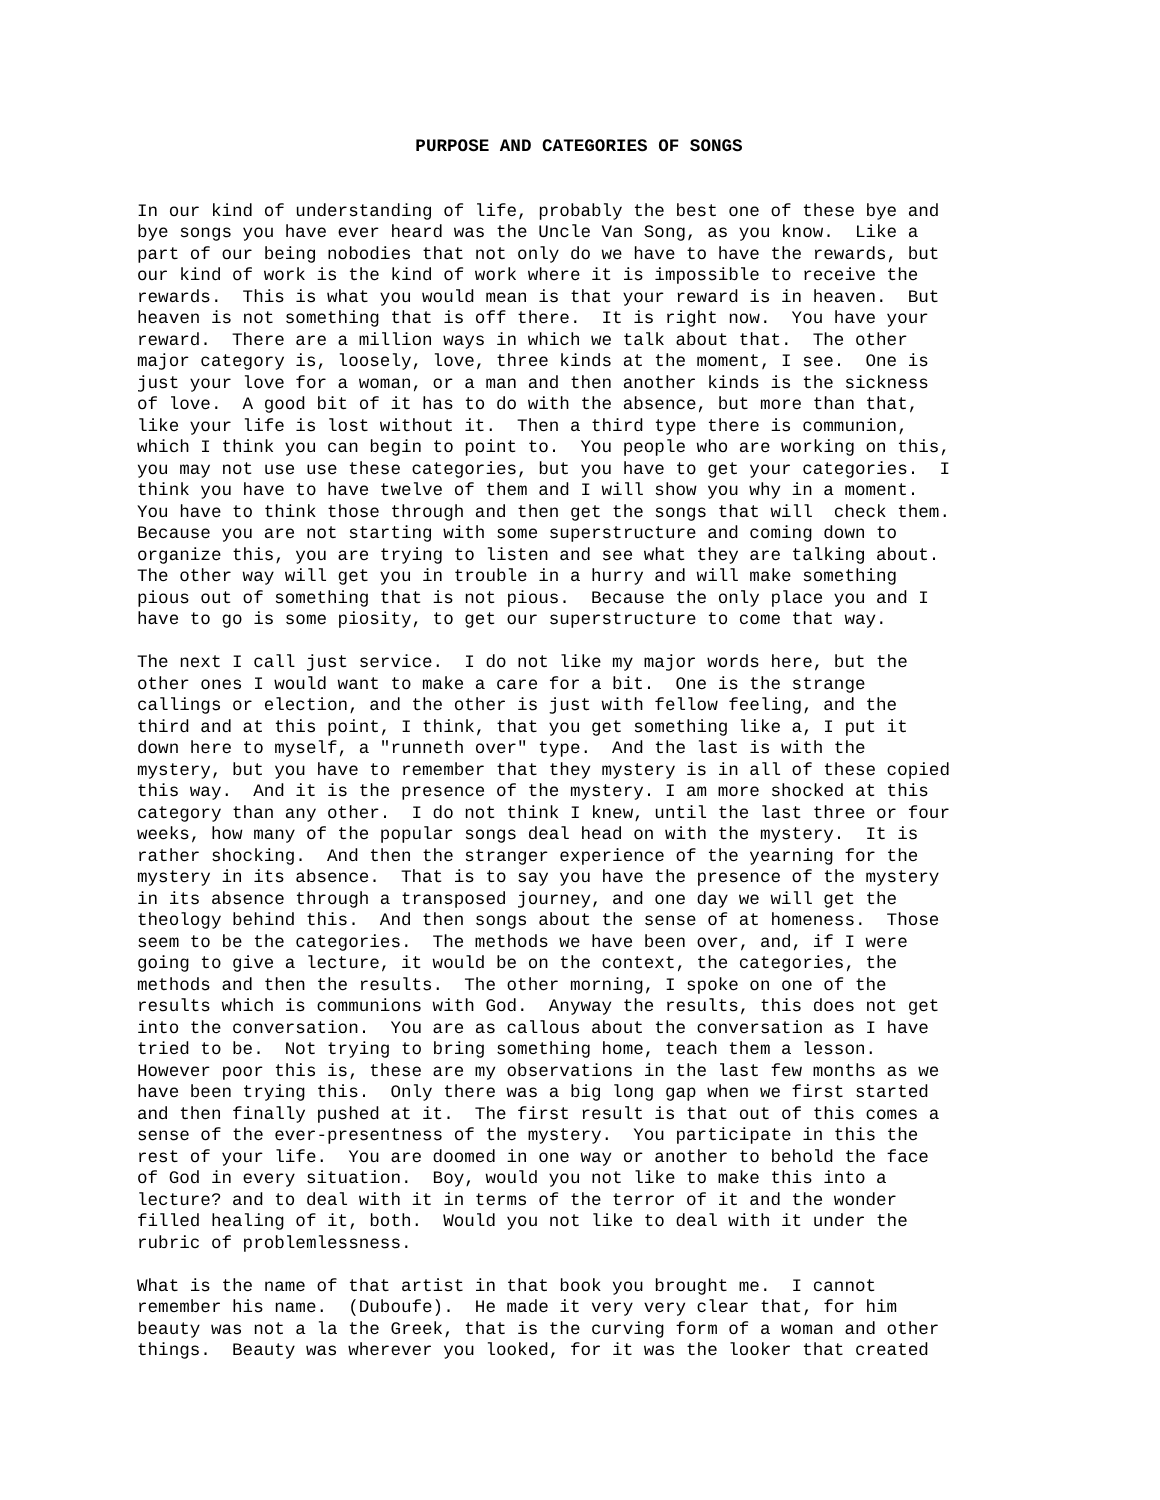PURPOSE AND CATEGORIES OF SONGS
In our kind of understanding of life, probably the best one of these bye and bye songs you have ever heard was the Uncle Van Song, as you know. Like a part of our being nobodies that not only do we have to have the rewards, but our kind of work is the kind of work where it is impossible to receive the rewards. This is what you would mean is that your reward is in heaven. But heaven is not something that is off there. It is right now. You have your reward. There are a million ways in which we talk about that. The other major category is, loosely, love, three kinds at the moment, I see. One is just your love for a woman, or a man and then another kinds is the sickness of love. A good bit of it has to do with the absence, but more than that, like your life is lost without it. Then a third type there is communion, which I think you can begin to point to. You people who are working on this, you may not use use these categories, but you have to get your categories. I think you have to have twelve of them and I will show you why in a moment. You have to think those through and then get the songs that will check them. Because you are not starting with some superstructure and coming down to organize this, you are trying to listen and see what they are talking about. The other way will get you in trouble in a hurry and will make something pious out of something that is not pious. Because the only place you and I have to go is some piosity, to get our superstructure to come that way.
The next I call just service. I do not like my major words here, but the other ones I would want to make a care for a bit. One is the strange callings or election, and the other is just with fellow feeling, and the third and at this point, I think, that you get something like a, I put it down here to myself, a "runneth over" type. And the last is with the mystery, but you have to remember that they mystery is in all of these copied this way. And it is the presence of the mystery. I am more shocked at this category than any other. I do not think I knew, until the last three or four weeks, how many of the popular songs deal head on with the mystery. It is rather shocking. And then the stranger experience of the yearning for the mystery in its absence. That is to say you have the presence of the mystery in its absence through a transposed journey, and one day we will get the theology behind this. And then songs about the sense of at homeness. Those seem to be the categories. The methods we have been over, and, if I were going to give a lecture, it would be on the context, the categories, the methods and then the results. The other morning, I spoke on one of the results which is communions with God. Anyway the results, this does not get into the conversation. You are as callous about the conversation as I have tried to be. Not trying to bring something home, teach them a lesson. However poor this is, these are my observations in the last few months as we have been trying this. Only there was a big long gap when we first started and then finally pushed at it. The first result is that out of this comes a sense of the ever-presentness of the mystery. You participate in this the rest of your life. You are doomed in one way or another to behold the face of God in every situation. Boy, would you not like to make this into a lecture? and to deal with it in terms of the terror of it and the wonder filled healing of it, both. Would you not like to deal with it under the rubric of problemlessness.
What is the name of that artist in that book you brought me. I cannot remember his name. (Duboufe). He made it very very clear that, for him beauty was not a la the Greek, that is the curving form of a woman and other things. Beauty was wherever you looked, for it was the looker that created